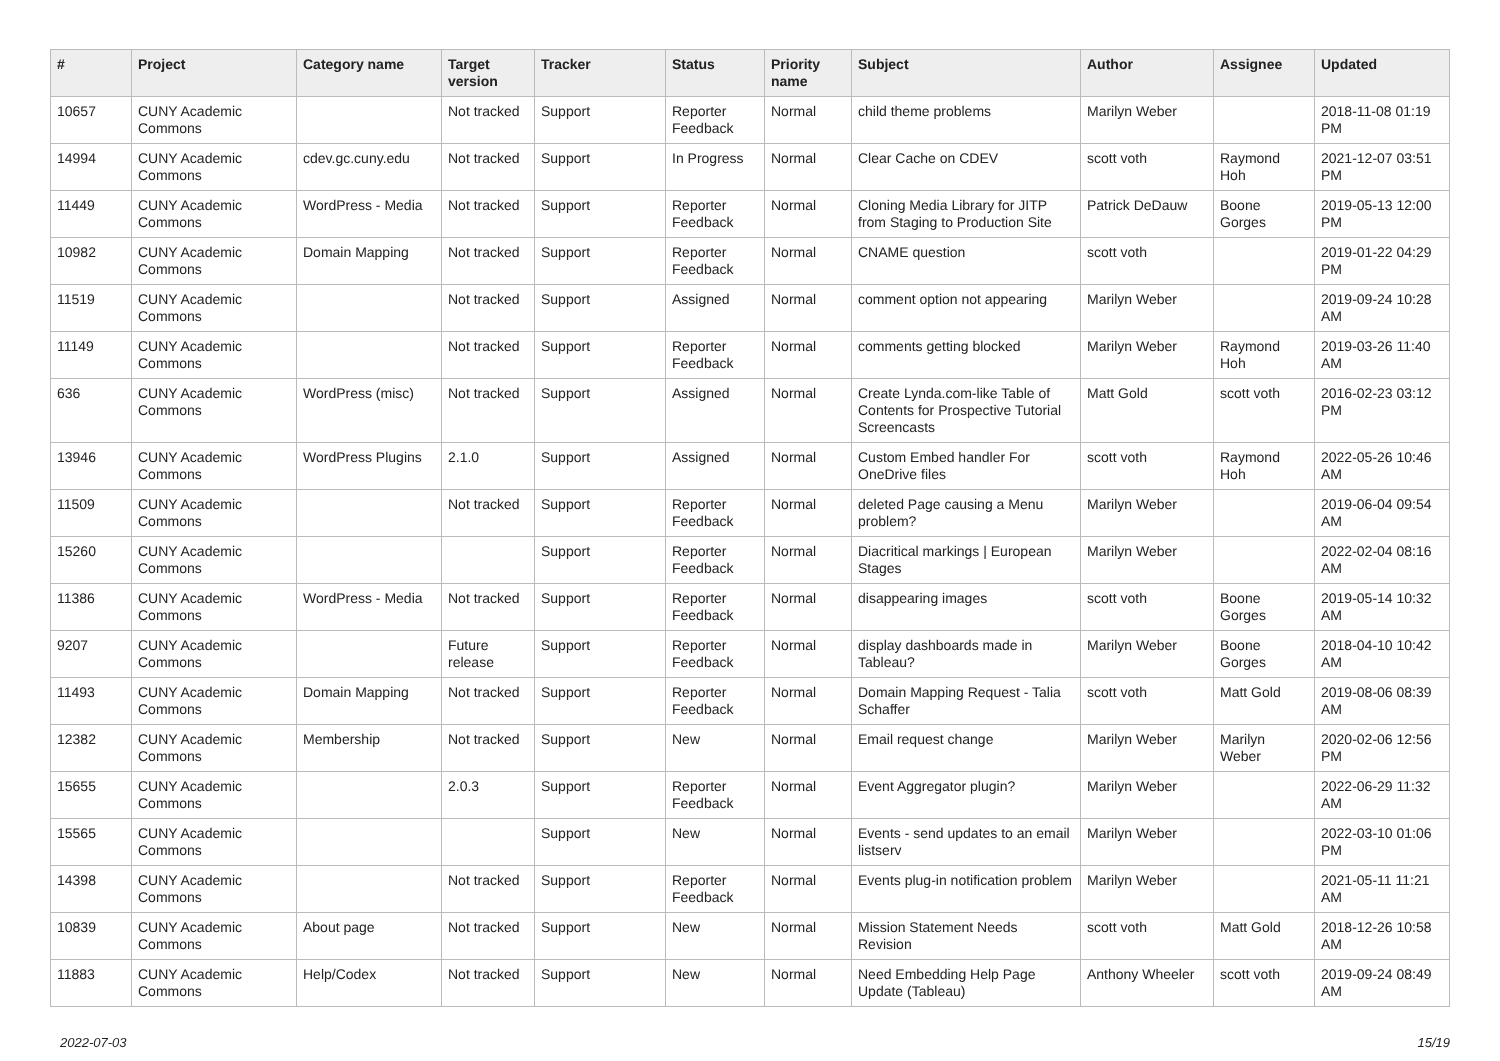| # | Project | Category name | Target version | Tracker | Status | Priority name | Subject | Author | Assignee | Updated |
| --- | --- | --- | --- | --- | --- | --- | --- | --- | --- | --- |
| 10657 | CUNY Academic Commons | | Not tracked | Support | Reporter Feedback | Normal | child theme problems | Marilyn Weber | | 2018-11-08 01:19 PM |
| 14994 | CUNY Academic Commons | cdev.gc.cuny.edu | Not tracked | Support | In Progress | Normal | Clear Cache on CDEV | scott voth | Raymond Hoh | 2021-12-07 03:51 PM |
| 11449 | CUNY Academic Commons | WordPress - Media | Not tracked | Support | Reporter Feedback | Normal | Cloning Media Library for JITP from Staging to Production Site | Patrick DeDauw | Boone Gorges | 2019-05-13 12:00 PM |
| 10982 | CUNY Academic Commons | Domain Mapping | Not tracked | Support | Reporter Feedback | Normal | CNAME question | scott voth | | 2019-01-22 04:29 PM |
| 11519 | CUNY Academic Commons | | Not tracked | Support | Assigned | Normal | comment option not appearing | Marilyn Weber | | 2019-09-24 10:28 AM |
| 11149 | CUNY Academic Commons | | Not tracked | Support | Reporter Feedback | Normal | comments getting blocked | Marilyn Weber | Raymond Hoh | 2019-03-26 11:40 AM |
| 636 | CUNY Academic Commons | WordPress (misc) | Not tracked | Support | Assigned | Normal | Create Lynda.com-like Table of Contents for Prospective Tutorial Screencasts | Matt Gold | scott voth | 2016-02-23 03:12 PM |
| 13946 | CUNY Academic Commons | WordPress Plugins | 2.1.0 | Support | Assigned | Normal | Custom Embed handler For OneDrive files | scott voth | Raymond Hoh | 2022-05-26 10:46 AM |
| 11509 | CUNY Academic Commons | | Not tracked | Support | Reporter Feedback | Normal | deleted Page causing a Menu problem? | Marilyn Weber | | 2019-06-04 09:54 AM |
| 15260 | CUNY Academic Commons | | | Support | Reporter Feedback | Normal | Diacritical markings / European Stages | Marilyn Weber | | 2022-02-04 08:16 AM |
| 11386 | CUNY Academic Commons | WordPress - Media | Not tracked | Support | Reporter Feedback | Normal | disappearing images | scott voth | Boone Gorges | 2019-05-14 10:32 AM |
| 9207 | CUNY Academic Commons | | Future release | Support | Reporter Feedback | Normal | display dashboards made in Tableau? | Marilyn Weber | Boone Gorges | 2018-04-10 10:42 AM |
| 11493 | CUNY Academic Commons | Domain Mapping | Not tracked | Support | Reporter Feedback | Normal | Domain Mapping Request - Talia Schaffer | scott voth | Matt Gold | 2019-08-06 08:39 AM |
| 12382 | CUNY Academic Commons | Membership | Not tracked | Support | New | Normal | Email request change | Marilyn Weber | Marilyn Weber | 2020-02-06 12:56 PM |
| 15655 | CUNY Academic Commons | | 2.0.3 | Support | Reporter Feedback | Normal | Event Aggregator plugin? | Marilyn Weber | | 2022-06-29 11:32 AM |
| 15565 | CUNY Academic Commons | | | Support | New | Normal | Events - send updates to an email listserv | Marilyn Weber | | 2022-03-10 01:06 PM |
| 14398 | CUNY Academic Commons | | Not tracked | Support | Reporter Feedback | Normal | Events plug-in notification problem | Marilyn Weber | | 2021-05-11 11:21 AM |
| 10839 | CUNY Academic Commons | About page | Not tracked | Support | New | Normal | Mission Statement Needs Revision | scott voth | Matt Gold | 2018-12-26 10:58 AM |
| 11883 | CUNY Academic Commons | Help/Codex | Not tracked | Support | New | Normal | Need Embedding Help Page Update (Tableau) | Anthony Wheeler | scott voth | 2019-09-24 08:49 AM |
2022-07-03 15/19